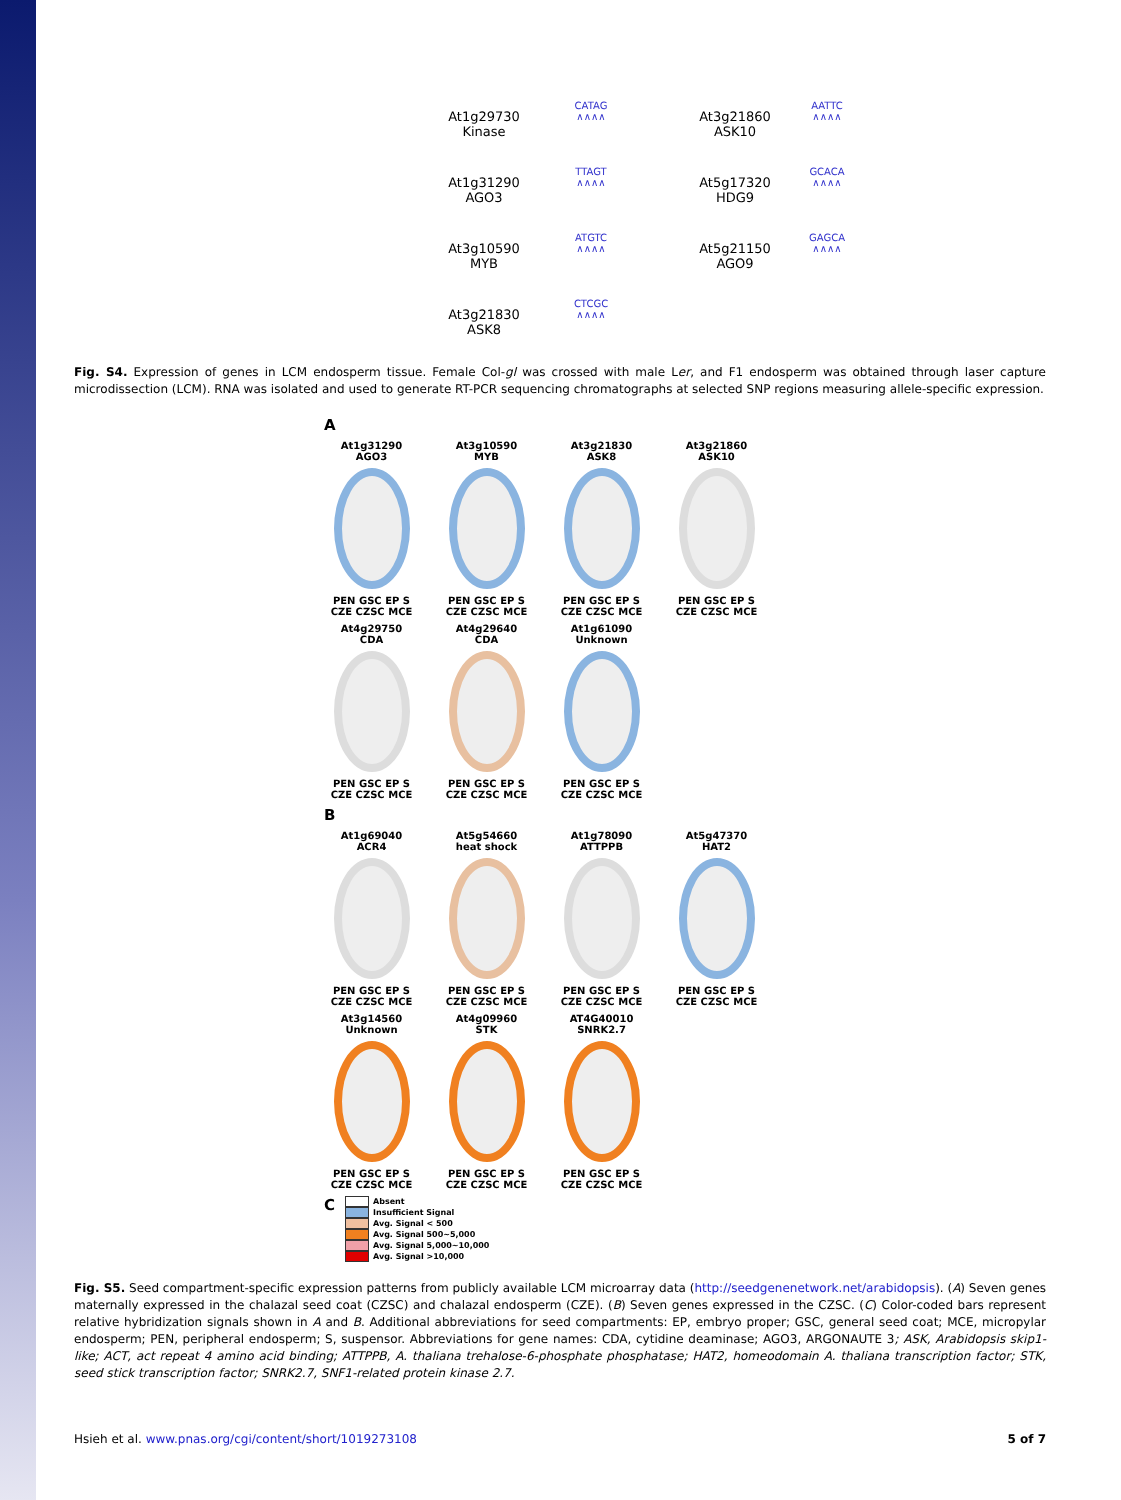At1g29730
Kinase
CATAG
∧∧∧∧
At3g21860
ASK10
AATTC
∧∧∧∧
At1g31290
AGO3
TTAGT
∧∧∧∧
At5g17320
HDG9
GCACA
∧∧∧∧
At3g10590
MYB
ATGTC
∧∧∧∧
At5g21150
AGO9
GAGCA
∧∧∧∧
At3g21830
ASK8
CTCGC
∧∧∧∧
Fig. S4. Expression of genes in LCM endosperm tissue. Female Col-gl was crossed with male Ler, and F1 endosperm was obtained through laser capture microdissection (LCM). RNA was isolated and used to generate RT-PCR sequencing chromatographs at selected SNP regions measuring allele-specific expression.
A
At1g31290
AGO3
PEN GSC EP S CZE CZSC MCE
At3g10590
MYB
PEN GSC EP S CZE CZSC MCE
At3g21830
ASK8
PEN GSC EP S CZE CZSC MCE
At3g21860
ASK10
PEN GSC EP S CZE CZSC MCE
At4g29750
CDA
PEN GSC EP S CZE CZSC MCE
At4g29640
CDA
PEN GSC EP S CZE CZSC MCE
At1g61090
Unknown
PEN GSC EP S CZE CZSC MCE
B
At1g69040
ACR4
PEN GSC EP S CZE CZSC MCE
At5g54660
heat shock
PEN GSC EP S CZE CZSC MCE
At1g78090
ATTPPB
PEN GSC EP S CZE CZSC MCE
At5g47370
HAT2
PEN GSC EP S CZE CZSC MCE
At3g14560
Unknown
PEN GSC EP S CZE CZSC MCE
At4g09960
STK
PEN GSC EP S CZE CZSC MCE
AT4G40010
SNRK2.7
PEN GSC EP S CZE CZSC MCE
C
Absent
Insufficient Signal
Avg. Signal < 500
Avg. Signal 500~5,000
Avg. Signal 5,000~10,000
Avg. Signal >10,000
Fig. S5. Seed compartment-specific expression patterns from publicly available LCM microarray data (http://seedgenenetwork.net/arabidopsis). (A) Seven genes maternally expressed in the chalazal seed coat (CZSC) and chalazal endosperm (CZE). (B) Seven genes expressed in the CZSC. (C) Color-coded bars represent relative hybridization signals shown in A and B. Additional abbreviations for seed compartments: EP, embryo proper; GSC, general seed coat; MCE, micropylar endosperm; PEN, peripheral endosperm; S, suspensor. Abbreviations for gene names: CDA, cytidine deaminase; AGO3, ARGONAUTE 3; ASK, Arabidopsis skip1-like; ACT, act repeat 4 amino acid binding; ATTPPB, A. thaliana trehalose-6-phosphate phosphatase; HAT2, homeodomain A. thaliana transcription factor; STK, seed stick transcription factor; SNRK2.7, SNF1-related protein kinase 2.7.
Hsieh et al. www.pnas.org/cgi/content/short/1019273108 5 of 7